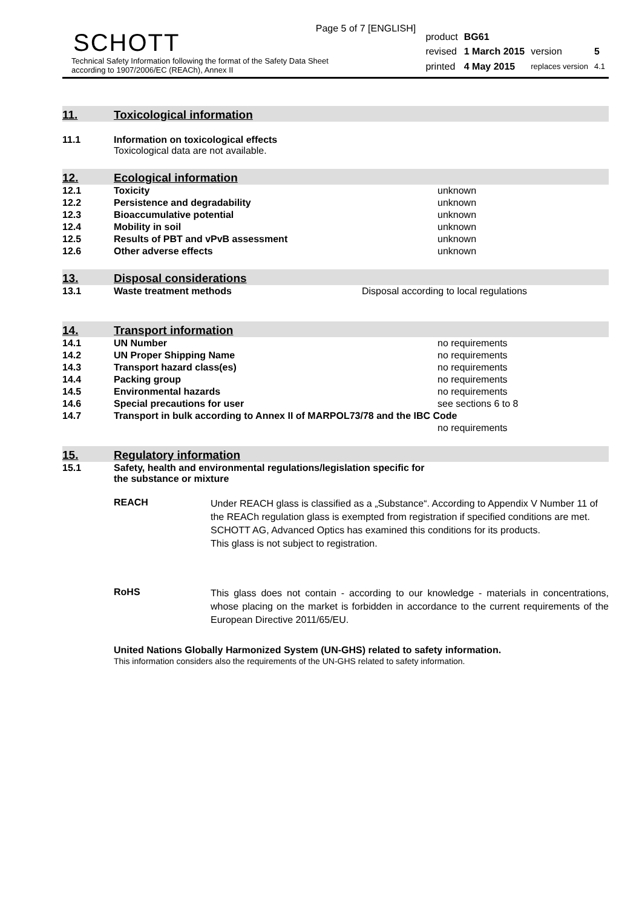Page 5 of 7 [ENGLISH]
SCHOTT
Technical Safety Information following the format of the Safety Data Sheet
according to 1907/2006/EC (REACh), Annex II
| product | BG61 | | |
| revised | 1 March 2015 | version | 5 |
| printed | 4 May 2015 | replaces version | 4.1 |
11. Toxicological information
| 11.1 | Information on toxicological effects Toxicological data are not available. |
12. Ecological information
| 12.1 | Toxicity | unknown |
| 12.2 | Persistence and degradability | unknown |
| 12.3 | Bioaccumulative potential | unknown |
| 12.4 | Mobility in soil | unknown |
| 12.5 | Results of PBT and vPvB assessment | unknown |
| 12.6 | Other adverse effects | unknown |
13. Disposal considerations
| 13.1 | Waste treatment methods | Disposal according to local regulations |
14. Transport information
| 14.1 | UN Number | no requirements |
| 14.2 | UN Proper Shipping Name | no requirements |
| 14.3 | Transport hazard class(es) | no requirements |
| 14.4 | Packing group | no requirements |
| 14.5 | Environmental hazards | no requirements |
| 14.6 | Special precautions for user | see sections 6 to 8 |
| 14.7 | Transport in bulk according to Annex II of MARPOL73/78 and the IBC Code | |
| | | no requirements |
15. Regulatory information
| 15.1 | Safety, health and environmental regulations/legislation specific for the substance or mixture |
REACH
Under REACH glass is classified as a „Substance“. According to Appendix V Number 11 of the REACh regulation glass is exempted from registration if specified conditions are met. SCHOTT AG, Advanced Optics has examined this conditions for its products.
This glass is not subject to registration.
RoHS
This glass does not contain - according to our knowledge - materials in concentrations, whose placing on the market is forbidden in accordance to the current requirements of the European Directive 2011/65/EU.
United Nations Globally Harmonized System (UN-GHS) related to safety information.
This information considers also the requirements of the UN-GHS related to safety information.